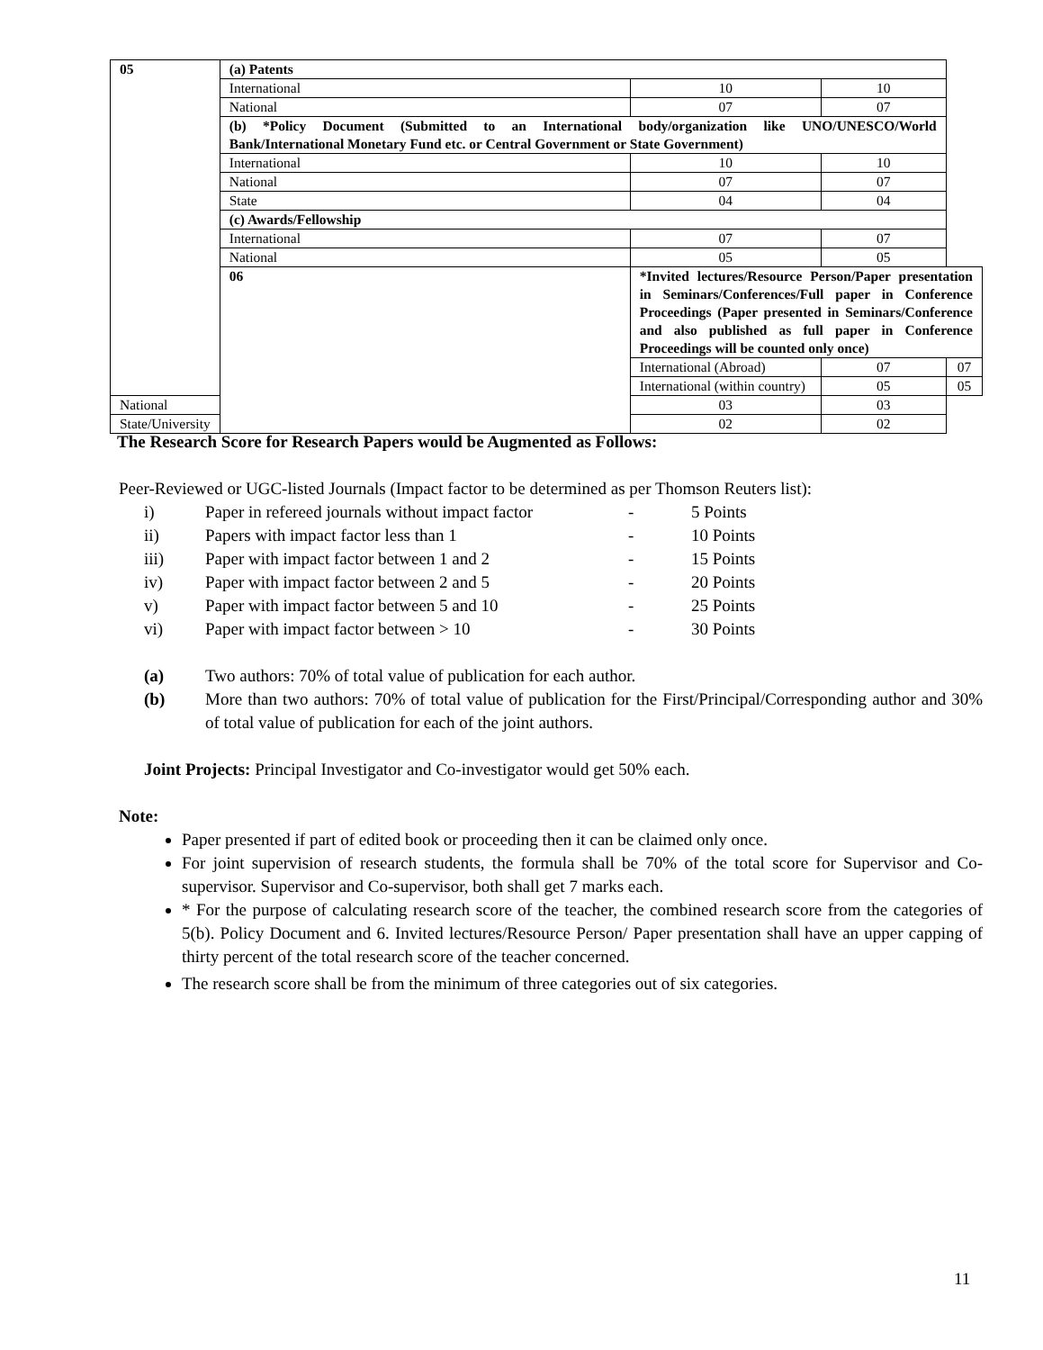| 05 | (a) Patents | | | |
| | International | 10 | 10 | |
| | National | 07 | 07 | |
| | (b) *Policy Document (Submitted to an International body/organization like UNO/UNESCO/World Bank/International Monetary Fund etc. or Central Government or State Government) | | | |
| | International | 10 | 10 | |
| | National | 07 | 07 | |
| | State | 04 | 04 | |
| | (c) Awards/Fellowship | | | |
| | International | 07 | 07 | |
| | National | 05 | 05 | |
| | 06 | *Invited lectures/Resource Person/Paper presentation in Seminars/Conferences/Full paper in Conference Proceedings (Paper presented in Seminars/Conference and also published as full paper in Conference Proceedings will be counted only once) | | |
| | | International (Abroad) | 07 | 07 |
| | | International (within country) | 05 | 05 |
| National | | 03 | 03 | |
| State/University | | 02 | 02 | |
The Research Score for Research Papers would be Augmented as Follows:
Peer-Reviewed or UGC-listed Journals (Impact factor to be determined as per Thomson Reuters list):
i) Paper in refereed journals without impact factor - 5 Points
ii) Papers with impact factor less than 1 - 10 Points
iii) Paper with impact factor between 1 and 2 - 15 Points
iv) Paper with impact factor between 2 and 5 - 20 Points
v) Paper with impact factor between 5 and 10 - 25 Points
vi) Paper with impact factor between > 10 - 30 Points
(a) Two authors: 70% of total value of publication for each author.
(b) More than two authors: 70% of total value of publication for the First/Principal/Corresponding author and 30% of total value of publication for each of the joint authors.
Joint Projects: Principal Investigator and Co-investigator would get 50% each.
Note:
Paper presented if part of edited book or proceeding then it can be claimed only once.
For joint supervision of research students, the formula shall be 70% of the total score for Supervisor and Co-supervisor. Supervisor and Co-supervisor, both shall get 7 marks each.
* For the purpose of calculating research score of the teacher, the combined research score from the categories of 5(b). Policy Document and 6. Invited lectures/Resource Person/ Paper presentation shall have an upper capping of thirty percent of the total research score of the teacher concerned.
The research score shall be from the minimum of three categories out of six categories.
11